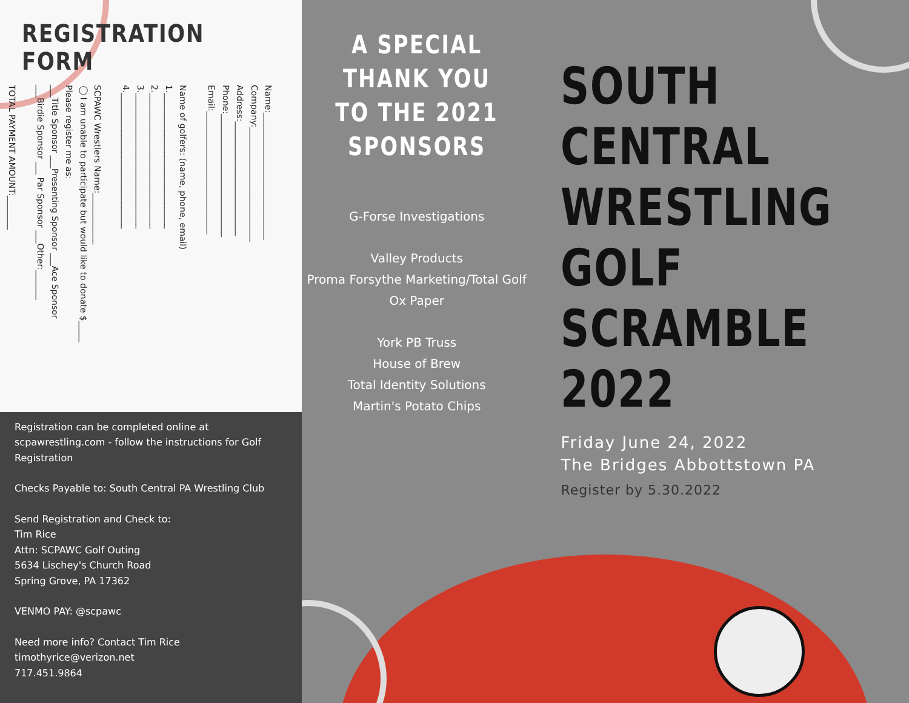REGISTRATION FORM
Name:______________________________
Company:___________________________
Address:___________________________
Phone:_____________________________
Email:_____________________________
Name of golfers: (name, phone, email)
1.________________________________
2.________________________________
3.________________________________
4.________________________________
SCPAWC Wrestlers Name:____________
◯ I am unable to participate but would like to donate $_____
Please register me as:
___Title Sponsor ___Presenting Sponsor ___Ace Sponsor
___Birdie Sponsor ___ Par Sponsor ___Other:_______
TOTAL PAYMENT AMOUNT:________
Registration can be completed online at scpawrestling.com - follow the instructions for Golf Registration
Checks Payable to: South Central PA Wrestling Club
Send Registration and Check to:
Tim Rice
Attn: SCPAWC Golf Outing
5634 Lischey's Church Road
Spring Grove, PA 17362
VENMO PAY: @scpawc
Need more info? Contact Tim Rice
timothyrice@verizon.net
717.451.9864
A SPECIAL THANK YOU TO THE 2021 SPONSORS
G-Forse Investigations
Valley Products
Proma Forsythe Marketing/Total Golf
Ox Paper
York PB Truss
House of Brew
Total Identity Solutions
Martin's Potato Chips
SOUTH
CENTRAL
WRESTLING
GOLF
SCRAMBLE
2022
Friday June 24, 2022
The Bridges Abbottstown PA
Register by 5.30.2022